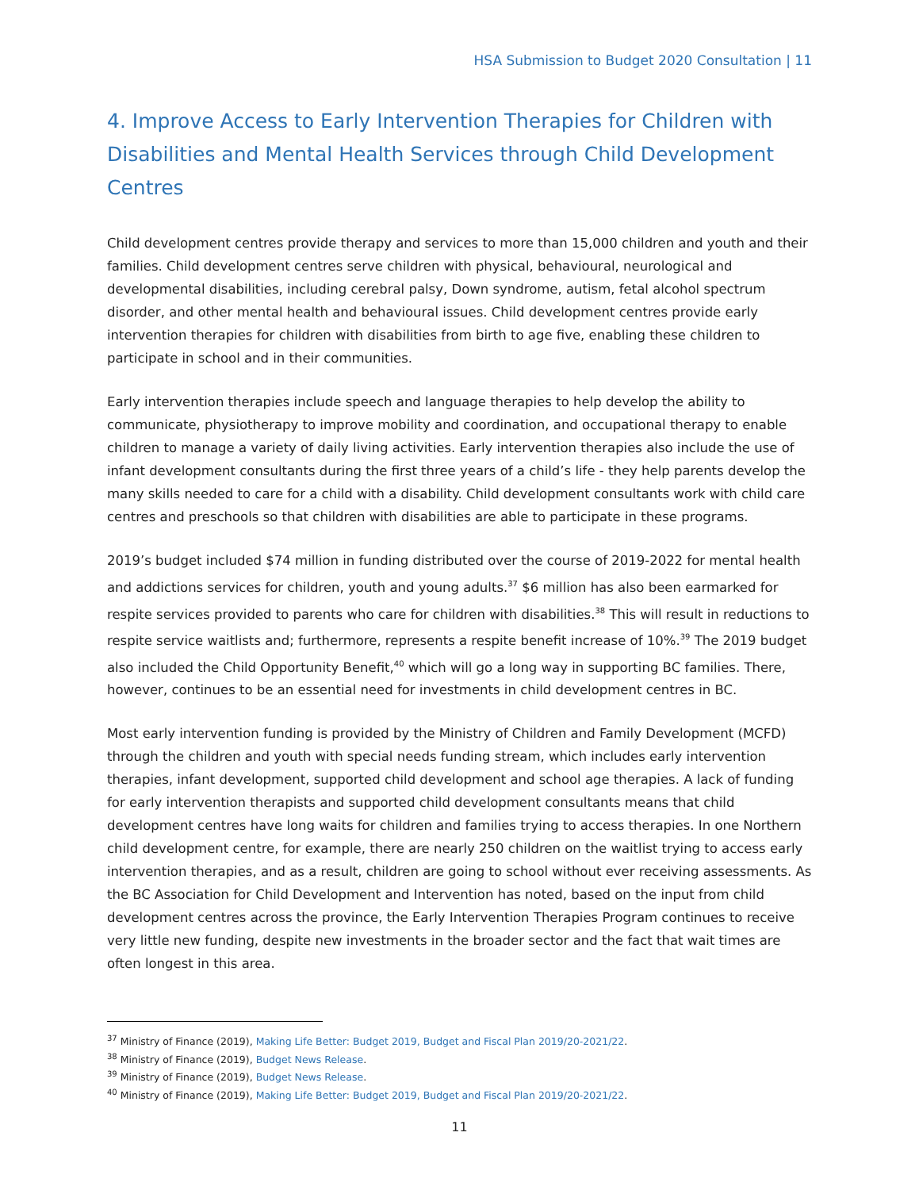HSA Submission to Budget 2020 Consultation | 11
4. Improve Access to Early Intervention Therapies for Children with Disabilities and Mental Health Services through Child Development Centres
Child development centres provide therapy and services to more than 15,000 children and youth and their families. Child development centres serve children with physical, behavioural, neurological and developmental disabilities, including cerebral palsy, Down syndrome, autism, fetal alcohol spectrum disorder, and other mental health and behavioural issues. Child development centres provide early intervention therapies for children with disabilities from birth to age five, enabling these children to participate in school and in their communities.
Early intervention therapies include speech and language therapies to help develop the ability to communicate, physiotherapy to improve mobility and coordination, and occupational therapy to enable children to manage a variety of daily living activities. Early intervention therapies also include the use of infant development consultants during the first three years of a child’s life - they help parents develop the many skills needed to care for a child with a disability. Child development consultants work with child care centres and preschools so that children with disabilities are able to participate in these programs.
2019’s budget included $74 million in funding distributed over the course of 2019-2022 for mental health and addictions services for children, youth and young adults.<sup>37</sup> $6 million has also been earmarked for respite services provided to parents who care for children with disabilities.<sup>38</sup> This will result in reductions to respite service waitlists and; furthermore, represents a respite benefit increase of 10%.<sup>39</sup> The 2019 budget also included the Child Opportunity Benefit,<sup>40</sup> which will go a long way in supporting BC families. There, however, continues to be an essential need for investments in child development centres in BC.
Most early intervention funding is provided by the Ministry of Children and Family Development (MCFD) through the children and youth with special needs funding stream, which includes early intervention therapies, infant development, supported child development and school age therapies. A lack of funding for early intervention therapists and supported child development consultants means that child development centres have long waits for children and families trying to access therapies. In one Northern child development centre, for example, there are nearly 250 children on the waitlist trying to access early intervention therapies, and as a result, children are going to school without ever receiving assessments. As the BC Association for Child Development and Intervention has noted, based on the input from child development centres across the province, the Early Intervention Therapies Program continues to receive very little new funding, despite new investments in the broader sector and the fact that wait times are often longest in this area.
<sup>37</sup> Ministry of Finance (2019), Making Life Better: Budget 2019, Budget and Fiscal Plan 2019/20-2021/22.
<sup>38</sup> Ministry of Finance (2019), Budget News Release.
<sup>39</sup> Ministry of Finance (2019), Budget News Release.
<sup>40</sup> Ministry of Finance (2019), Making Life Better: Budget 2019, Budget and Fiscal Plan 2019/20-2021/22.
11